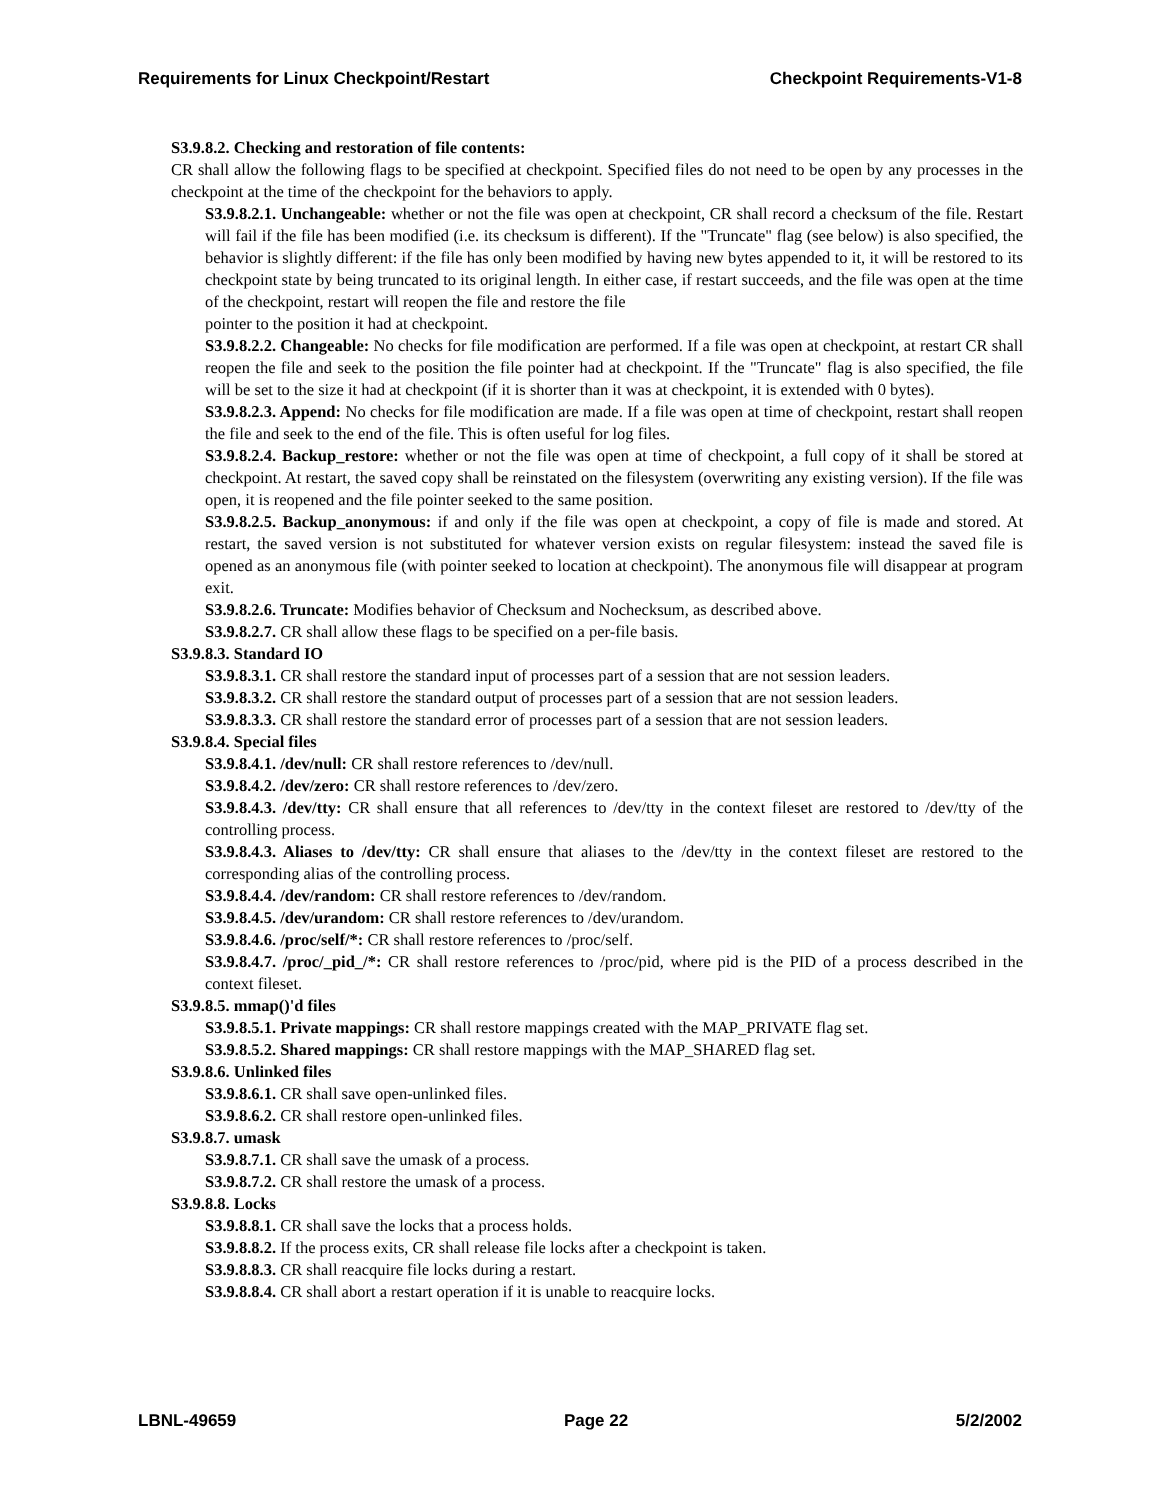Requirements for Linux Checkpoint/Restart Checkpoint Requirements-V1-8
S3.9.8.2. Checking and restoration of file contents:
CR shall allow the following flags to be specified at checkpoint. Specified files do not need to be open by any processes in the checkpoint at the time of the checkpoint for the behaviors to apply.
S3.9.8.2.1. Unchangeable: whether or not the file was open at checkpoint, CR shall record a checksum of the file. Restart will fail if the file has been modified (i.e. its checksum is different). If the "Truncate" flag (see below) is also specified, the behavior is slightly different: if the file has only been modified by having new bytes appended to it, it will be restored to its checkpoint state by being truncated to its original length. In either case, if restart succeeds, and the file was open at the time of the checkpoint, restart will reopen the file and restore the file
pointer to the position it had at checkpoint.
S3.9.8.2.2. Changeable: No checks for file modification are performed. If a file was open at checkpoint, at restart CR shall reopen the file and seek to the position the file pointer had at checkpoint. If the "Truncate" flag is also specified, the file will be set to the size it had at checkpoint (if it is shorter than it was at checkpoint, it is extended with 0 bytes).
S3.9.8.2.3. Append: No checks for file modification are made. If a file was open at time of checkpoint, restart shall reopen the file and seek to the end of the file. This is often useful for log files.
S3.9.8.2.4. Backup_restore: whether or not the file was open at time of checkpoint, a full copy of it shall be stored at checkpoint. At restart, the saved copy shall be reinstated on the filesystem (overwriting any existing version). If the file was open, it is reopened and the file pointer seeked to the same position.
S3.9.8.2.5. Backup_anonymous: if and only if the file was open at checkpoint, a copy of file is made and stored. At restart, the saved version is not substituted for whatever version exists on regular filesystem: instead the saved file is opened as an anonymous file (with pointer seeked to location at checkpoint). The anonymous file will disappear at program exit.
S3.9.8.2.6. Truncate: Modifies behavior of Checksum and Nochecksum, as described above.
S3.9.8.2.7. CR shall allow these flags to be specified on a per-file basis.
S3.9.8.3. Standard IO
S3.9.8.3.1. CR shall restore the standard input of processes part of a session that are not session leaders.
S3.9.8.3.2. CR shall restore the standard output of processes part of a session that are not session leaders.
S3.9.8.3.3. CR shall restore the standard error of processes part of a session that are not session leaders.
S3.9.8.4. Special files
S3.9.8.4.1. /dev/null: CR shall restore references to /dev/null.
S3.9.8.4.2. /dev/zero: CR shall restore references to /dev/zero.
S3.9.8.4.3. /dev/tty: CR shall ensure that all references to /dev/tty in the context fileset are restored to /dev/tty of the controlling process.
S3.9.8.4.3. Aliases to /dev/tty: CR shall ensure that aliases to the /dev/tty in the context fileset are restored to the corresponding alias of the controlling process.
S3.9.8.4.4. /dev/random: CR shall restore references to /dev/random.
S3.9.8.4.5. /dev/urandom: CR shall restore references to /dev/urandom.
S3.9.8.4.6. /proc/self/*: CR shall restore references to /proc/self.
S3.9.8.4.7. /proc/_pid_/*: CR shall restore references to /proc/pid, where pid is the PID of a process described in the context fileset.
S3.9.8.5. mmap()'d files
S3.9.8.5.1. Private mappings: CR shall restore mappings created with the MAP_PRIVATE flag set.
S3.9.8.5.2. Shared mappings: CR shall restore mappings with the MAP_SHARED flag set.
S3.9.8.6. Unlinked files
S3.9.8.6.1. CR shall save open-unlinked files.
S3.9.8.6.2. CR shall restore open-unlinked files.
S3.9.8.7. umask
S3.9.8.7.1. CR shall save the umask of a process.
S3.9.8.7.2. CR shall restore the umask of a process.
S3.9.8.8. Locks
S3.9.8.8.1. CR shall save the locks that a process holds.
S3.9.8.8.2. If the process exits, CR shall release file locks after a checkpoint is taken.
S3.9.8.8.3. CR shall reacquire file locks during a restart.
S3.9.8.8.4. CR shall abort a restart operation if it is unable to reacquire locks.
LBNL-49659 Page 22 5/2/2002